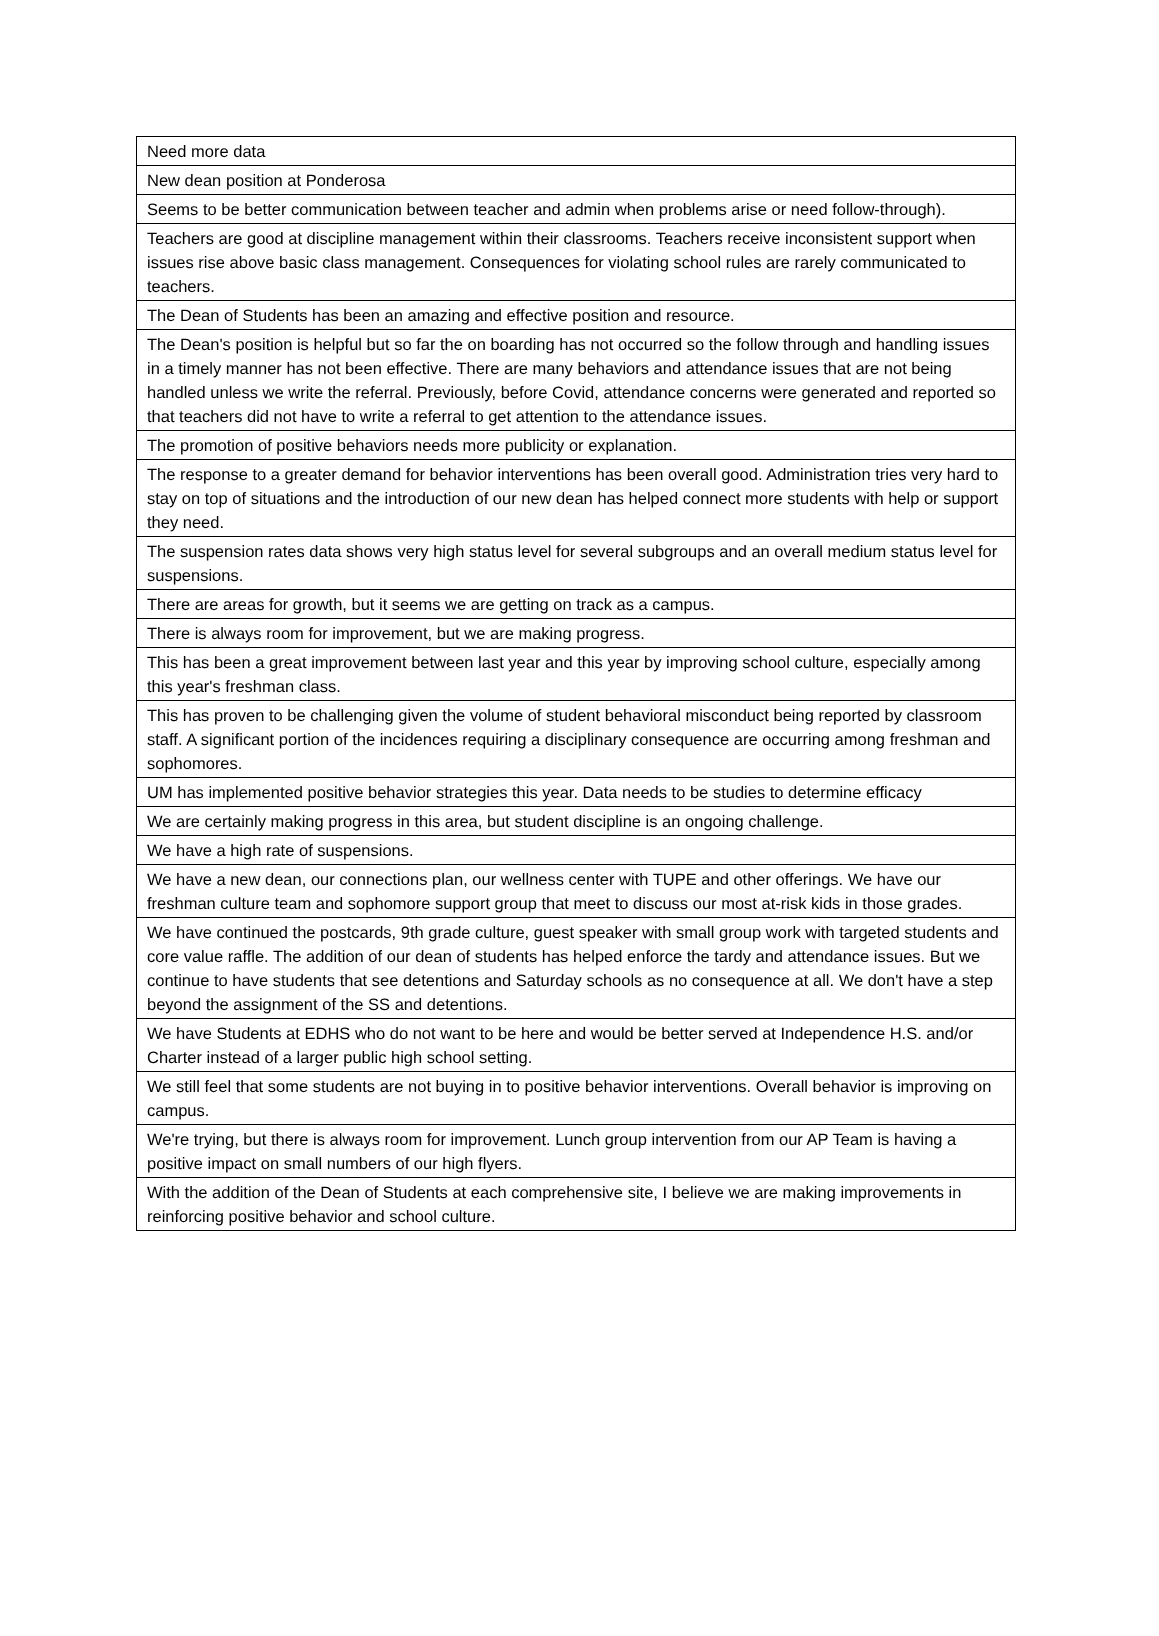| Need more data |
| New dean position at Ponderosa |
| Seems to be better communication between teacher and admin when problems arise or need follow-through). |
| Teachers are good at discipline management within their classrooms. Teachers receive inconsistent support when issues rise above basic class management. Consequences for violating school rules are rarely communicated to teachers. |
| The Dean of Students has been an amazing and effective position and resource. |
| The Dean's position is helpful but so far the on boarding has not occurred so the follow through and handling issues in a timely manner has not been effective. There are many behaviors and attendance issues that are not being handled unless we write the referral. Previously, before Covid, attendance concerns were generated and reported so that teachers did not have to write a referral to get attention to the attendance issues. |
| The promotion of positive behaviors needs more publicity or explanation. |
| The response to a greater demand for behavior interventions has been overall good. Administration tries very hard to stay on top of situations and the introduction of our new dean has helped connect more students with help or support they need. |
| The suspension rates data shows very high status level for several subgroups and an overall medium status level for suspensions. |
| There are areas for growth, but it seems we are getting on track as a campus. |
| There is always room for improvement, but we are making progress. |
| This has been a great improvement between last year and this year by improving school culture, especially among this year's freshman class. |
| This has proven to be challenging given the volume of student behavioral misconduct being reported by classroom staff. A significant portion of the incidences requiring a disciplinary consequence are occurring among freshman and sophomores. |
| UM has implemented positive behavior strategies this year. Data needs to be studies to determine efficacy |
| We are certainly making progress in this area, but student discipline is an ongoing challenge. |
| We have a high rate of suspensions. |
| We have a new dean, our connections plan, our wellness center with TUPE and other offerings. We have our freshman culture team and sophomore support group that meet to discuss our most at-risk kids in those grades. |
| We have continued the postcards, 9th grade culture, guest speaker with small group work with targeted students and core value raffle. The addition of our dean of students has helped enforce the tardy and attendance issues. But we continue to have students that see detentions and Saturday schools as no consequence at all. We don't have a step beyond the assignment of the SS and detentions. |
| We have Students at EDHS who do not want to be here and would be better served at Independence H.S. and/or Charter instead of a larger public high school setting. |
| We still feel that some students are not buying in to positive behavior interventions. Overall behavior is improving on campus. |
| We're trying, but there is always room for improvement. Lunch group intervention from our AP Team is having a positive impact on small numbers of our high flyers. |
| With the addition of the Dean of Students at each comprehensive site, I believe we are making improvements in reinforcing positive behavior and school culture. |